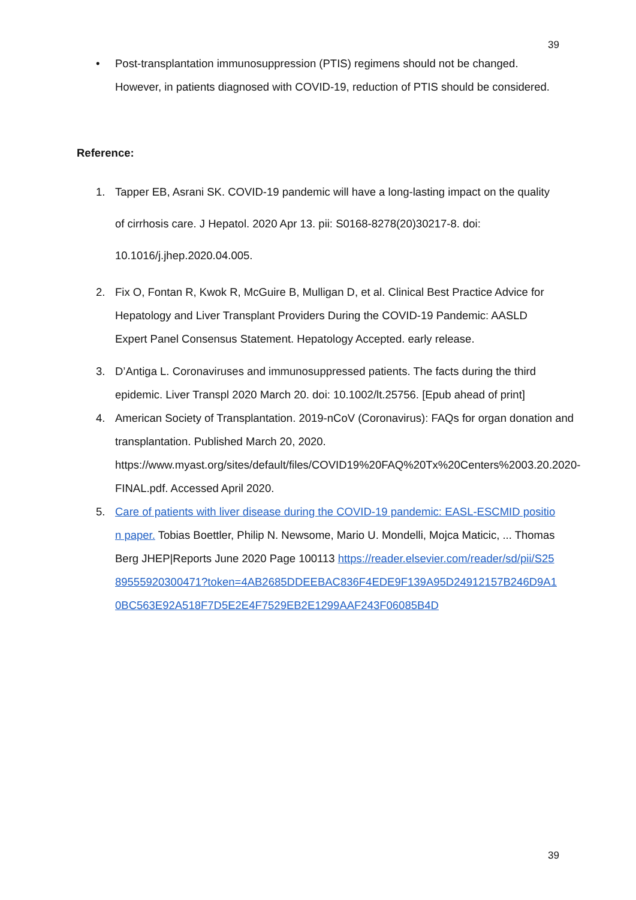39
• Post-transplantation immunosuppression (PTIS) regimens should not be changed. However, in patients diagnosed with COVID-19, reduction of PTIS should be considered.
Reference:
1. Tapper EB, Asrani SK. COVID-19 pandemic will have a long-lasting impact on the quality of cirrhosis care. J Hepatol. 2020 Apr 13. pii: S0168-8278(20)30217-8. doi: 10.1016/j.jhep.2020.04.005.
2. Fix O, Fontan R, Kwok R, McGuire B, Mulligan D, et al. Clinical Best Practice Advice for Hepatology and Liver Transplant Providers During the COVID-19 Pandemic: AASLD Expert Panel Consensus Statement. Hepatology Accepted. early release.
3. D’Antiga L. Coronaviruses and immunosuppressed patients. The facts during the third epidemic. Liver Transpl 2020 March 20. doi: 10.1002/lt.25756. [Epub ahead of print]
4. American Society of Transplantation. 2019-nCoV (Coronavirus): FAQs for organ donation and transplantation. Published March 20, 2020. https://www.myast.org/sites/default/files/COVID19%20FAQ%20Tx%20Centers%2003.20.2020- FINAL.pdf. Accessed April 2020.
5. Care of patients with liver disease during the COVID-19 pandemic: EASL-ESCMID position paper. Tobias Boettler, Philip N. Newsome, Mario U. Mondelli, Mojca Maticic, ... Thomas Berg JHEP|Reports June 2020 Page 100113 https://reader.elsevier.com/reader/sd/pii/S2589555920300471?token=4AB2685DDEEBAC836F4EDE9F139A95D24912157B246D9A10BC563E92A518F7D5E2E4F7529EB2E1299AAF243F06085B4D
39